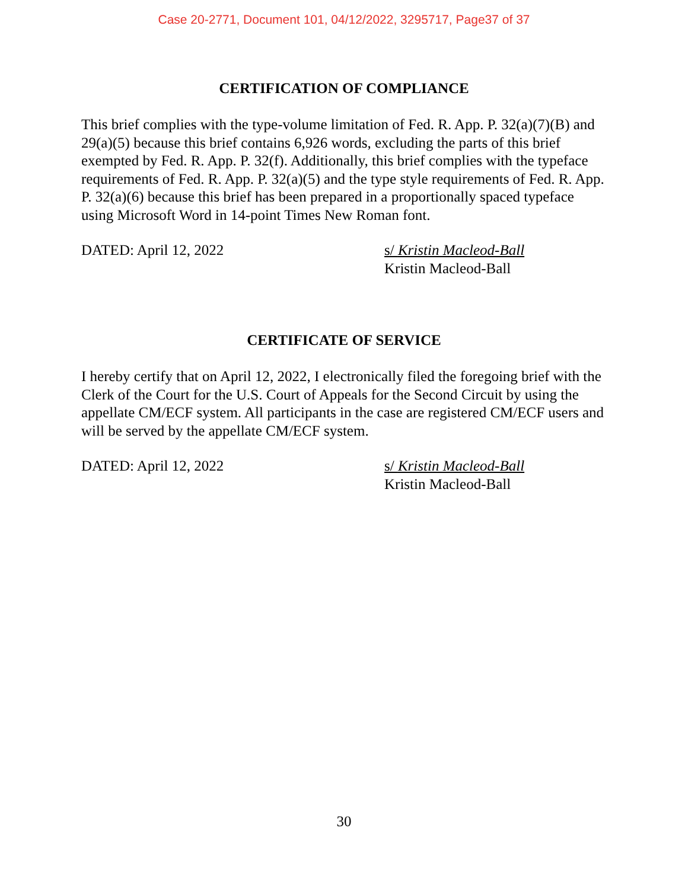Case 20-2771, Document 101, 04/12/2022, 3295717, Page37 of 37
CERTIFICATION OF COMPLIANCE
This brief complies with the type-volume limitation of Fed. R. App. P. 32(a)(7)(B) and 29(a)(5) because this brief contains 6,926 words, excluding the parts of this brief exempted by Fed. R. App. P. 32(f). Additionally, this brief complies with the typeface requirements of Fed. R. App. P. 32(a)(5) and the type style requirements of Fed. R. App. P. 32(a)(6) because this brief has been prepared in a proportionally spaced typeface using Microsoft Word in 14-point Times New Roman font.
DATED: April 12, 2022 s/ Kristin Macleod-Ball
Kristin Macleod-Ball
CERTIFICATE OF SERVICE
I hereby certify that on April 12, 2022, I electronically filed the foregoing brief with the Clerk of the Court for the U.S. Court of Appeals for the Second Circuit by using the appellate CM/ECF system. All participants in the case are registered CM/ECF users and will be served by the appellate CM/ECF system.
DATED: April 12, 2022 s/ Kristin Macleod-Ball
Kristin Macleod-Ball
30